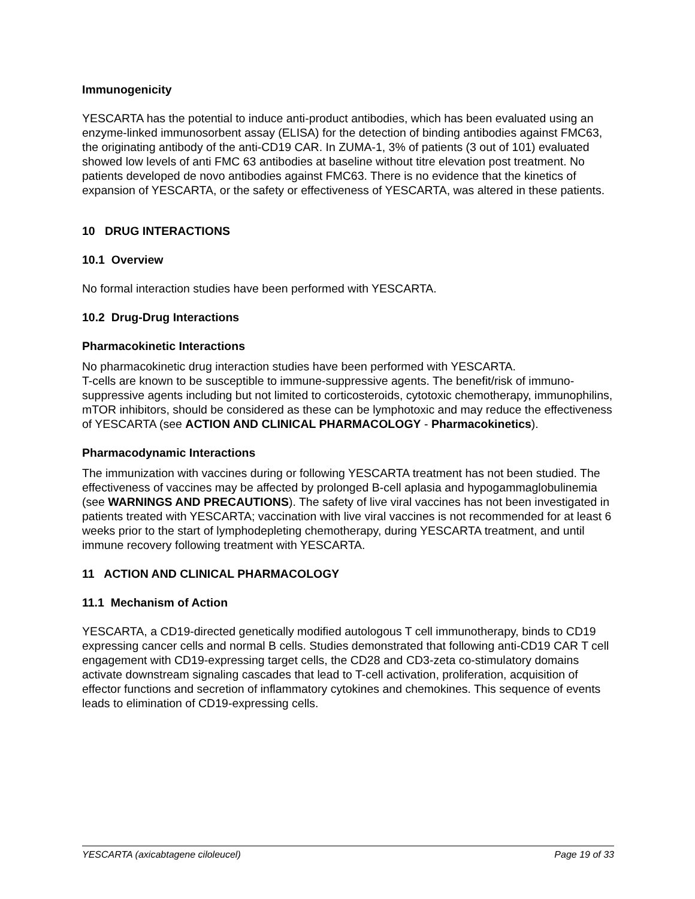Immunogenicity
YESCARTA has the potential to induce anti-product antibodies, which has been evaluated using an enzyme-linked immunosorbent assay (ELISA) for the detection of binding antibodies against FMC63, the originating antibody of the anti-CD19 CAR. In ZUMA-1, 3% of patients (3 out of 101) evaluated showed low levels of anti FMC 63 antibodies at baseline without titre elevation post treatment. No patients developed de novo antibodies against FMC63. There is no evidence that the kinetics of expansion of YESCARTA, or the safety or effectiveness of YESCARTA, was altered in these patients.
10 DRUG INTERACTIONS
10.1 Overview
No formal interaction studies have been performed with YESCARTA.
10.2 Drug-Drug Interactions
Pharmacokinetic Interactions
No pharmacokinetic drug interaction studies have been performed with YESCARTA.
T-cells are known to be susceptible to immune-suppressive agents. The benefit/risk of immuno-suppressive agents including but not limited to corticosteroids, cytotoxic chemotherapy, immunophilins, mTOR inhibitors, should be considered as these can be lymphotoxic and may reduce the effectiveness of YESCARTA (see ACTION AND CLINICAL PHARMACOLOGY - Pharmacokinetics).
Pharmacodynamic Interactions
The immunization with vaccines during or following YESCARTA treatment has not been studied. The effectiveness of vaccines may be affected by prolonged B-cell aplasia and hypogammaglobulinemia (see WARNINGS AND PRECAUTIONS). The safety of live viral vaccines has not been investigated in patients treated with YESCARTA; vaccination with live viral vaccines is not recommended for at least 6 weeks prior to the start of lymphodepleting chemotherapy, during YESCARTA treatment, and until immune recovery following treatment with YESCARTA.
11 ACTION AND CLINICAL PHARMACOLOGY
11.1 Mechanism of Action
YESCARTA, a CD19-directed genetically modified autologous T cell immunotherapy, binds to CD19 expressing cancer cells and normal B cells. Studies demonstrated that following anti-CD19 CAR T cell engagement with CD19-expressing target cells, the CD28 and CD3-zeta co-stimulatory domains activate downstream signaling cascades that lead to T-cell activation, proliferation, acquisition of effector functions and secretion of inflammatory cytokines and chemokines. This sequence of events leads to elimination of CD19-expressing cells.
YESCARTA (axicabtagene ciloleucel) Page 19 of 33